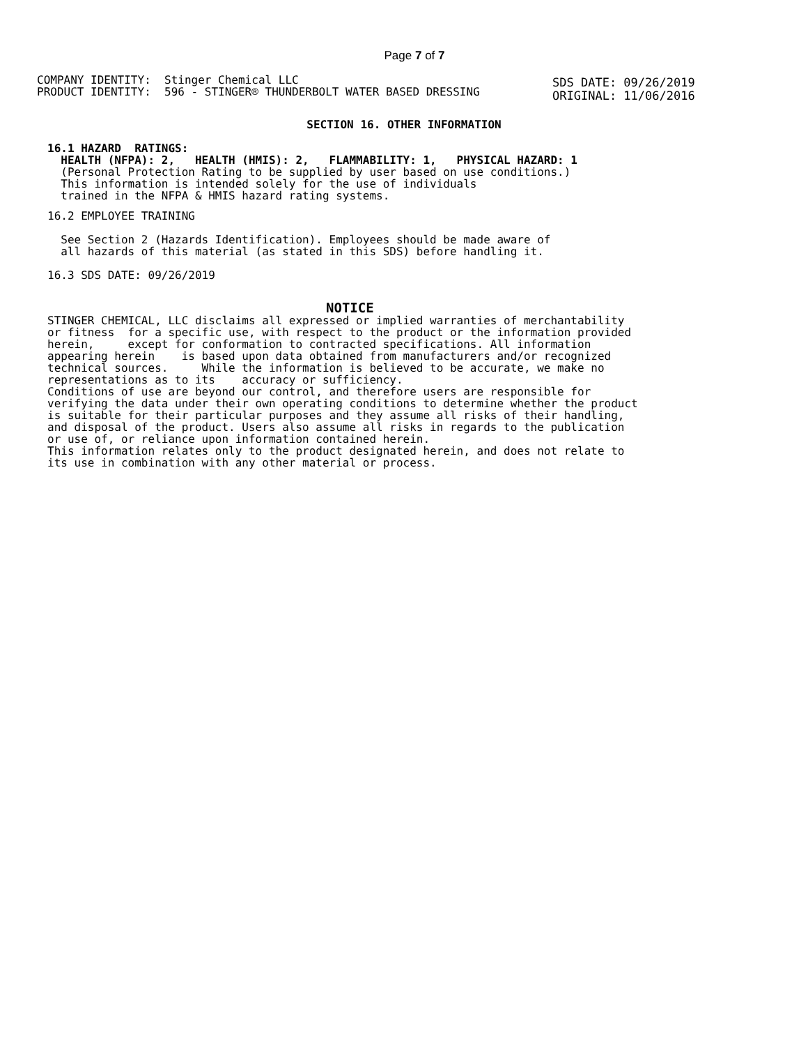Page 7 of 7
COMPANY IDENTITY: Stinger Chemical LLC PRODUCT IDENTITY: 596 - STINGER® THUNDERBOLT WATER BASED DRESSING
SDS DATE: 09/26/2019
ORIGINAL: 11/06/2016
SECTION 16. OTHER INFORMATION
16.1 HAZARD  RATINGS:
  HEALTH (NFPA): 2,   HEALTH (HMIS): 2,   FLAMMABILITY: 1,   PHYSICAL HAZARD: 1
  (Personal Protection Rating to be supplied by user based on use conditions.)
  This information is intended solely for the use of individuals
  trained in the NFPA & HMIS hazard rating systems.
16.2 EMPLOYEE TRAINING

  See Section 2 (Hazards Identification). Employees should be made aware of
  all hazards of this material (as stated in this SDS) before handling it.

16.3 SDS DATE: 09/26/2019
NOTICE
STINGER CHEMICAL, LLC disclaims all expressed or implied warranties of merchantability
or fitness  for a specific use, with respect to the product or the information provided
herein,     except for conformation to contracted specifications. All information
appearing herein    is based upon data obtained from manufacturers and/or recognized
technical sources.     While the information is believed to be accurate, we make no
representations as to its    accuracy or sufficiency.
Conditions of use are beyond our control, and therefore users are responsible for
verifying the data under their own operating conditions to determine whether the product
is suitable for their particular purposes and they assume all risks of their handling,
and disposal of the product. Users also assume all risks in regards to the publication
or use of, or reliance upon information contained herein.
This information relates only to the product designated herein, and does not relate to
its use in combination with any other material or process.